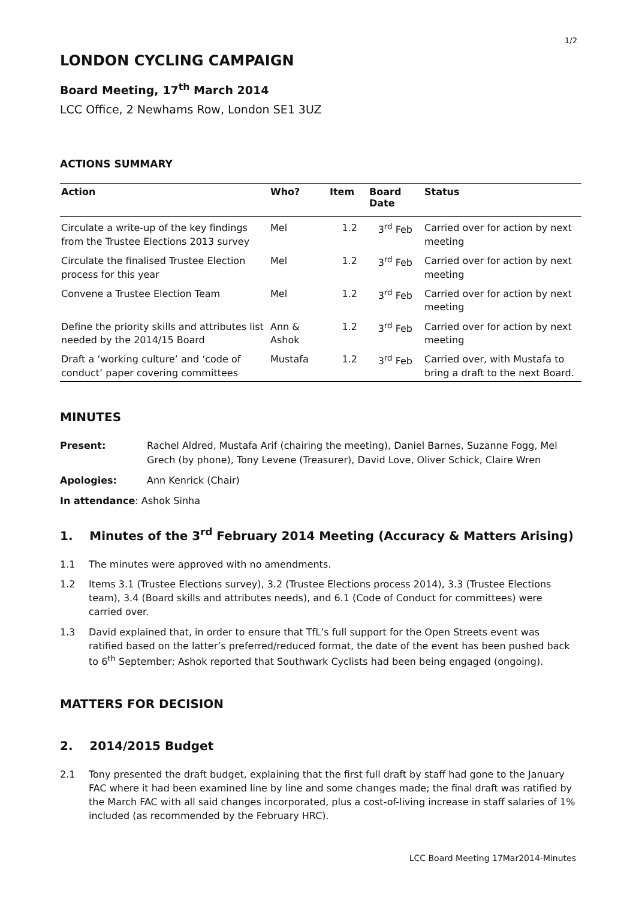1/2
LONDON CYCLING CAMPAIGN
Board Meeting, 17<sup>th</sup> March 2014
LCC Office, 2 Newhams Row, London SE1 3UZ
ACTIONS SUMMARY
| Action | Who? | Item | Board Date | Status |
| --- | --- | --- | --- | --- |
| Circulate a write-up of the key findings from the Trustee Elections 2013 survey | Mel | 1.2 | 3<sup>rd</sup> Feb | Carried over for action by next meeting |
| Circulate the finalised Trustee Election process for this year | Mel | 1.2 | 3<sup>rd</sup> Feb | Carried over for action by next meeting |
| Convene a Trustee Election Team | Mel | 1.2 | 3<sup>rd</sup> Feb | Carried over for action by next meeting |
| Define the priority skills and attributes list needed by the 2014/15 Board | Ann & Ashok | 1.2 | 3<sup>rd</sup> Feb | Carried over for action by next meeting |
| Draft a ‘working culture’ and ‘code of conduct’ paper covering committees | Mustafa | 1.2 | 3<sup>rd</sup> Feb | Carried over, with Mustafa to bring a draft to the next Board. |
MINUTES
Present: Rachel Aldred, Mustafa Arif (chairing the meeting), Daniel Barnes, Suzanne Fogg, Mel Grech (by phone), Tony Levene (Treasurer), David Love, Oliver Schick, Claire Wren
Apologies: Ann Kenrick (Chair)
In attendance: Ashok Sinha
1. Minutes of the 3<sup>rd</sup> February 2014 Meeting (Accuracy & Matters Arising)
1.1 The minutes were approved with no amendments.
1.2 Items 3.1 (Trustee Elections survey), 3.2 (Trustee Elections process 2014), 3.3 (Trustee Elections team), 3.4 (Board skills and attributes needs), and 6.1 (Code of Conduct for committees) were carried over.
1.3 David explained that, in order to ensure that TfL’s full support for the Open Streets event was ratified based on the latter’s preferred/reduced format, the date of the event has been pushed back to 6<sup>th</sup> September; Ashok reported that Southwark Cyclists had been being engaged (ongoing).
MATTERS FOR DECISION
2. 2014/2015 Budget
2.1 Tony presented the draft budget, explaining that the first full draft by staff had gone to the January FAC where it had been examined line by line and some changes made; the final draft was ratified by the March FAC with all said changes incorporated, plus a cost-of-living increase in staff salaries of 1% included (as recommended by the February HRC).
LCC Board Meeting 17Mar2014-Minutes